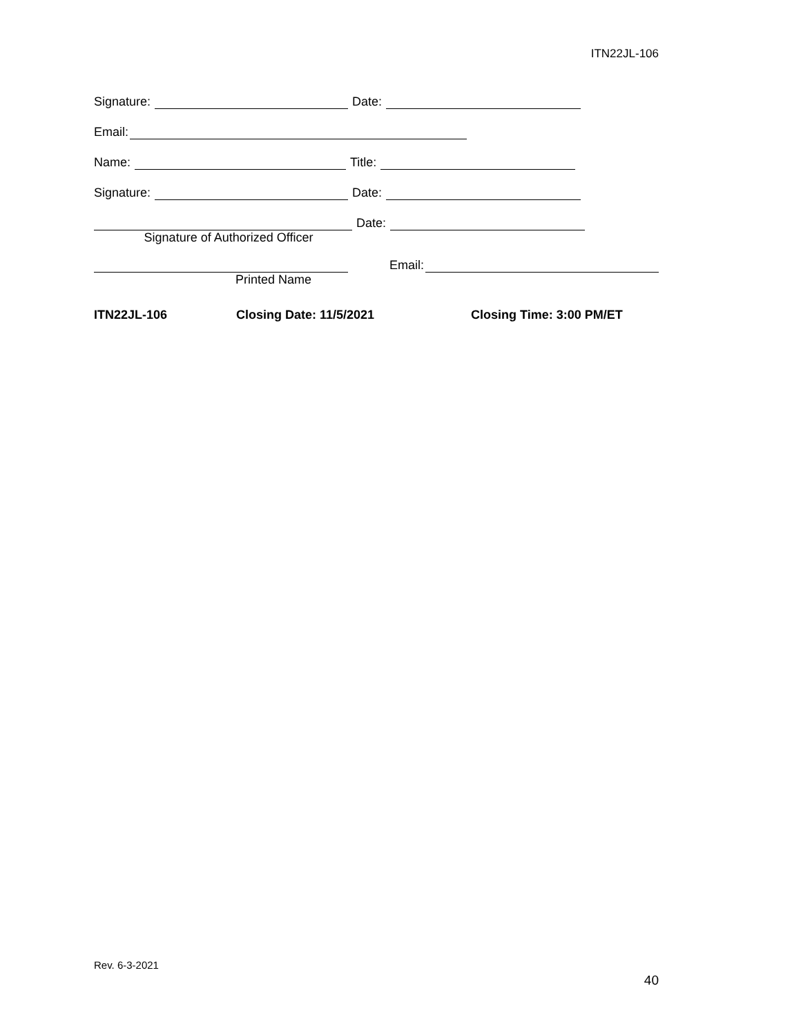ITN22JL-106
Signature: Date:
Email:
Name: Title:
Signature: Date:
Date:
Signature of Authorized Officer
Email:
Printed Name
ITN22JL-106 Closing Date: 11/5/2021 Closing Time: 3:00 PM/ET
Rev. 6-3-2021
40